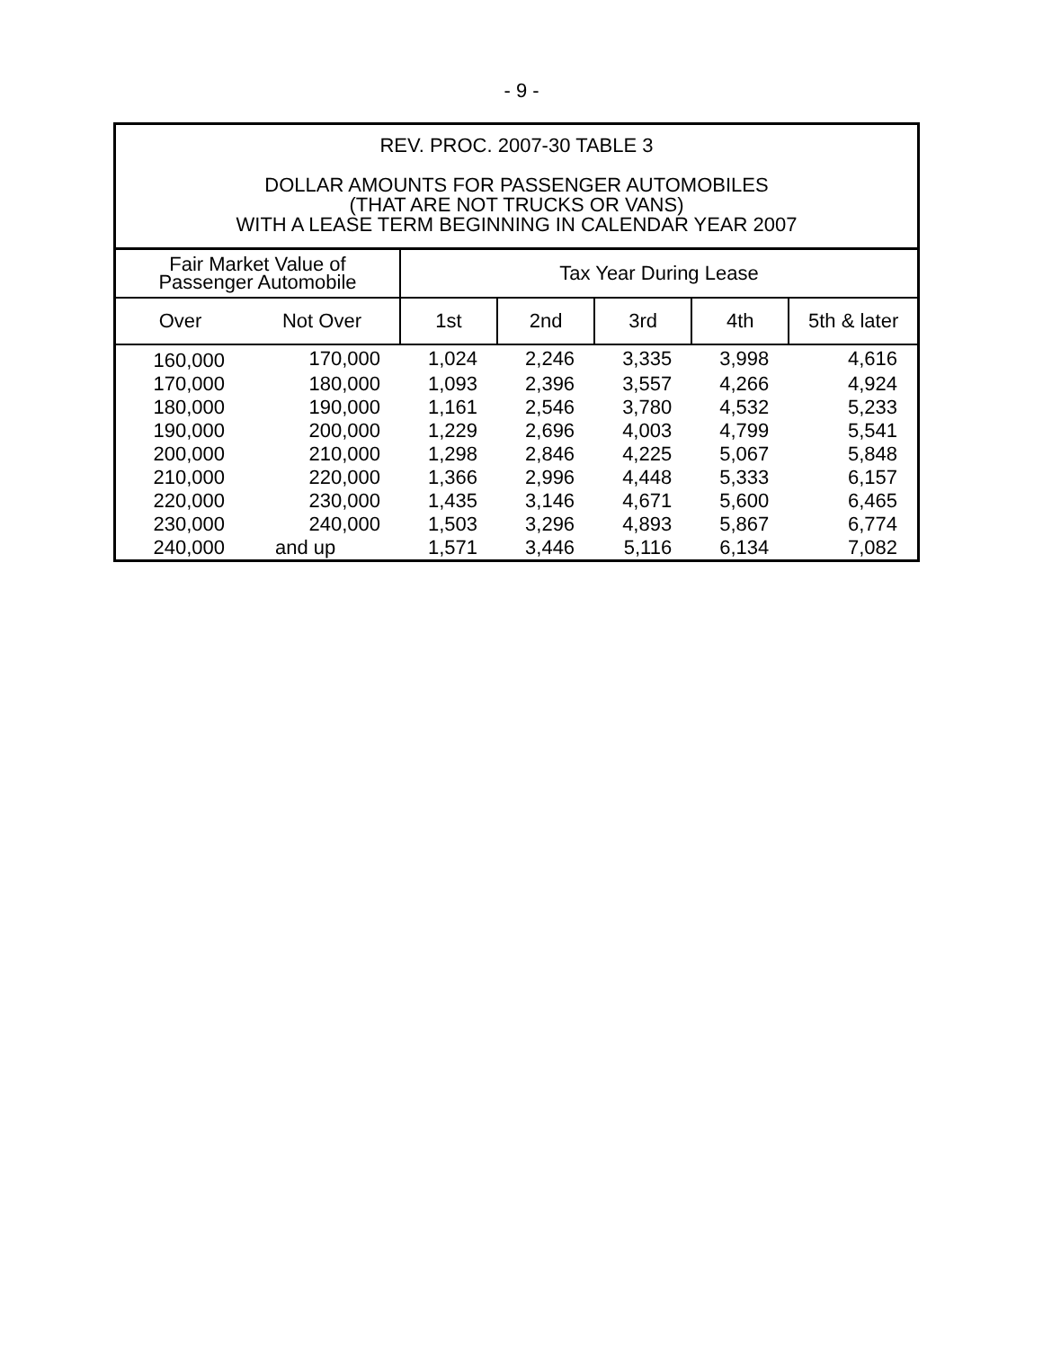- 9 -
| REV. PROC. 2007-30 TABLE 3 DOLLAR AMOUNTS FOR PASSENGER AUTOMOBILES (THAT ARE NOT TRUCKS OR VANS) WITH A LEASE TERM BEGINNING IN CALENDAR YEAR 2007 | | | | | | |
| --- | --- | --- | --- | --- | --- | --- |
| Fair Market Value of Passenger Automobile | | Tax Year During Lease | | | | |
| Over | Not Over | 1st | 2nd | 3rd | 4th | 5th & later |
| 160,000 | 170,000 | 1,024 | 2,246 | 3,335 | 3,998 | 4,616 |
| 170,000 | 180,000 | 1,093 | 2,396 | 3,557 | 4,266 | 4,924 |
| 180,000 | 190,000 | 1,161 | 2,546 | 3,780 | 4,532 | 5,233 |
| 190,000 | 200,000 | 1,229 | 2,696 | 4,003 | 4,799 | 5,541 |
| 200,000 | 210,000 | 1,298 | 2,846 | 4,225 | 5,067 | 5,848 |
| 210,000 | 220,000 | 1,366 | 2,996 | 4,448 | 5,333 | 6,157 |
| 220,000 | 230,000 | 1,435 | 3,146 | 4,671 | 5,600 | 6,465 |
| 230,000 | 240,000 | 1,503 | 3,296 | 4,893 | 5,867 | 6,774 |
| 240,000 | and up | 1,571 | 3,446 | 5,116 | 6,134 | 7,082 |